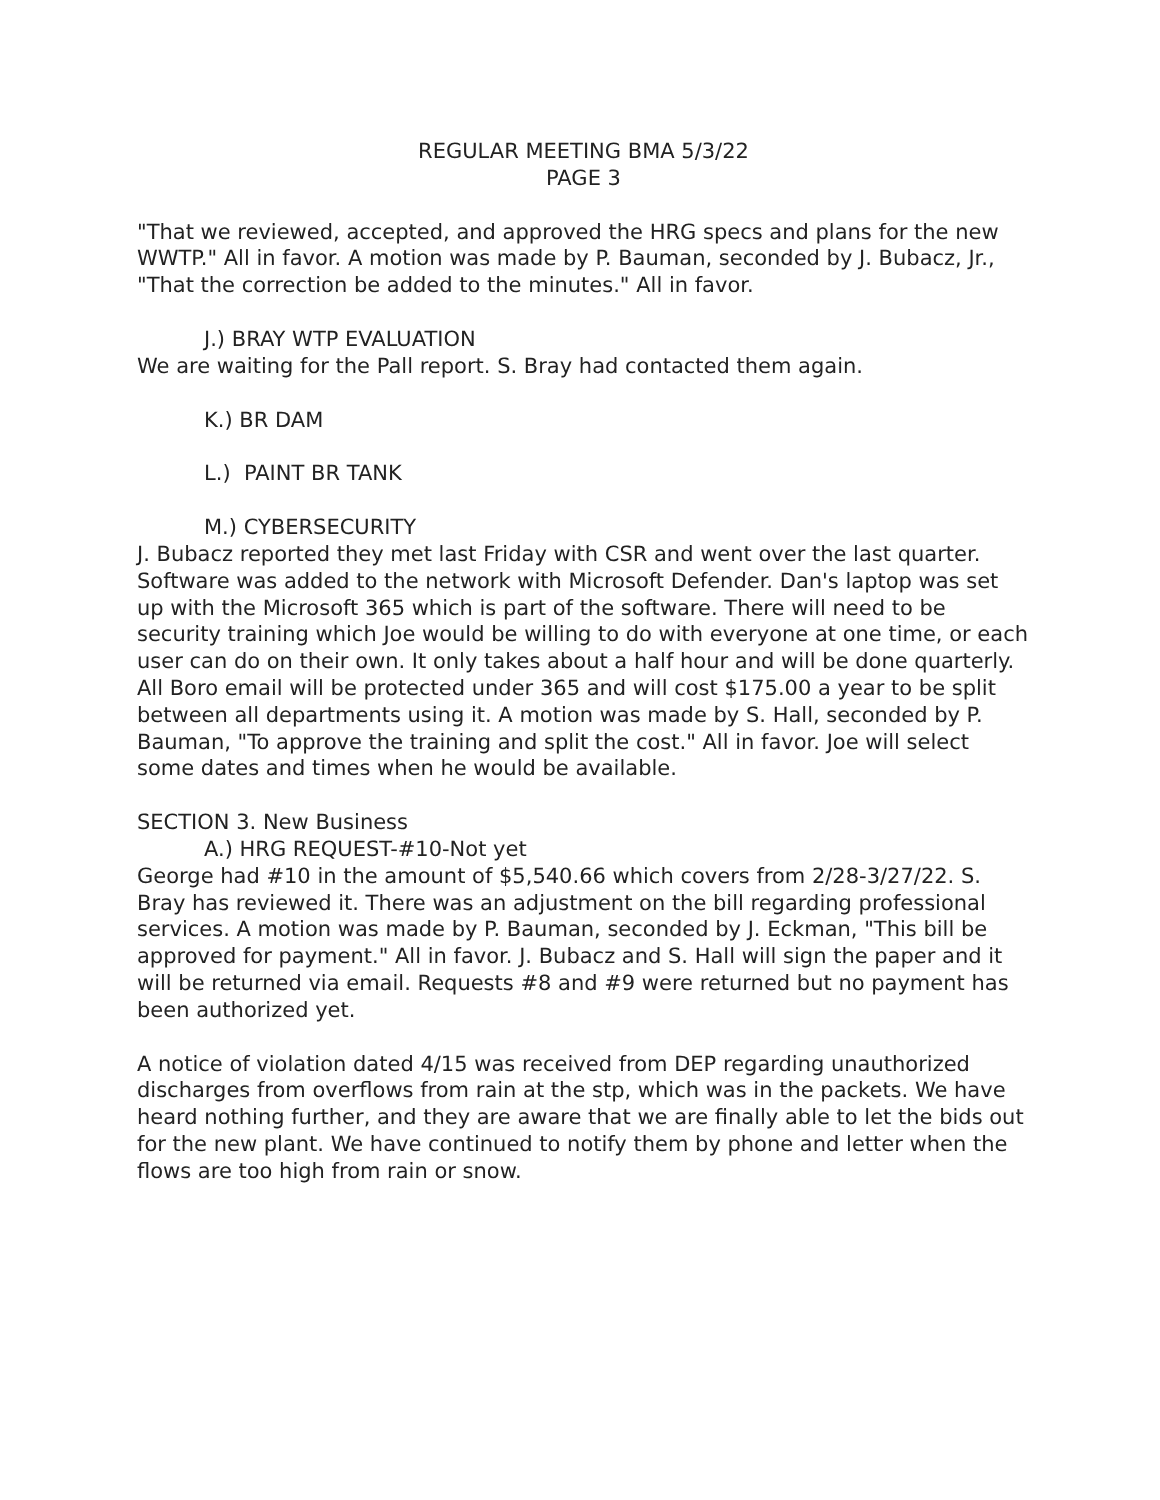REGULAR MEETING BMA 5/3/22
PAGE 3
"That we reviewed, accepted, and approved the HRG specs and plans for the new WWTP." All in favor. A motion was made by P. Bauman, seconded by J. Bubacz, Jr., "That the correction be added to the minutes." All in favor.
J.) BRAY WTP EVALUATION
We are waiting for the Pall report. S. Bray had contacted them again.
K.) BR DAM
L.) PAINT BR TANK
M.) CYBERSECURITY
J. Bubacz reported they met last Friday with CSR and went over the last quarter. Software was added to the network with Microsoft Defender. Dan's laptop was set up with the Microsoft 365 which is part of the software. There will need to be security training which Joe would be willing to do with everyone at one time, or each user can do on their own. It only takes about a half hour and will be done quarterly. All Boro email will be protected under 365 and will cost $175.00 a year to be split between all departments using it. A motion was made by S. Hall, seconded by P. Bauman, "To approve the training and split the cost." All in favor. Joe will select some dates and times when he would be available.
SECTION 3. New Business
A.) HRG REQUEST-#10-Not yet
George had #10 in the amount of $5,540.66 which covers from 2/28-3/27/22. S. Bray has reviewed it. There was an adjustment on the bill regarding professional services. A motion was made by P. Bauman, seconded by J. Eckman, "This bill be approved for payment." All in favor. J. Bubacz and S. Hall will sign the paper and it will be returned via email. Requests #8 and #9 were returned but no payment has been authorized yet.
A notice of violation dated 4/15 was received from DEP regarding unauthorized discharges from overflows from rain at the stp, which was in the packets. We have heard nothing further, and they are aware that we are finally able to let the bids out for the new plant. We have continued to notify them by phone and letter when the flows are too high from rain or snow.